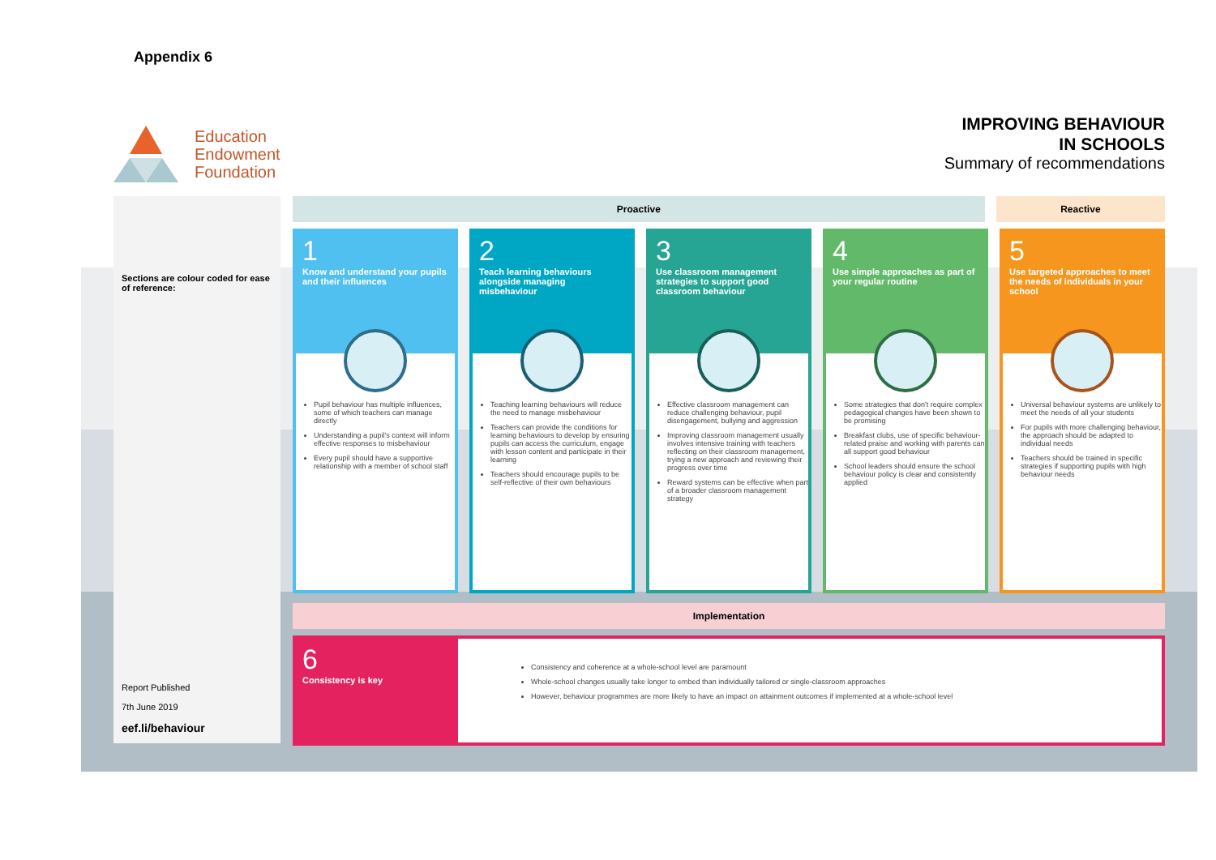Appendix 6
Education
Endowment
Foundation
IMPROVING BEHAVIOUR
IN SCHOOLS
Summary of recommendations
Sections are colour coded for ease of reference:
Report Published
7th June 2019
eef.li/behaviour
Proactive Reactive
1
Know and understand your pupils and their influences
Pupil behaviour has multiple influences, some of which teachers can manage directly
Understanding a pupil's context will inform effective responses to misbehaviour
Every pupil should have a supportive relationship with a member of school staff
2
Teach learning behaviours alongside managing misbehaviour
Teaching learning behaviours will reduce the need to manage misbehaviour
Teachers can provide the conditions for learning behaviours to develop by ensuring pupils can access the curriculum, engage with lesson content and participate in their learning
Teachers should encourage pupils to be self-reflective of their own behaviours
3
Use classroom management strategies to support good classroom behaviour
Effective classroom management can reduce challenging behaviour, pupil disengagement, bullying and aggression
Improving classroom management usually involves intensive training with teachers reflecting on their classroom management, trying a new approach and reviewing their progress over time
Reward systems can be effective when part of a broader classroom management strategy
4
Use simple approaches as part of your regular routine
Some strategies that don't require complex pedagogical changes have been shown to be promising
Breakfast clubs, use of specific behaviour-related praise and working with parents can all support good behaviour
School leaders should ensure the school behaviour policy is clear and consistently applied
5
Use targeted approaches to meet the needs of individuals in your school
Universal behaviour systems are unlikely to meet the needs of all your students
For pupils with more challenging behaviour, the approach should be adapted to individual needs
Teachers should be trained in specific strategies if supporting pupils with high behaviour needs
Implementation
6
Consistency is key
Consistency and coherence at a whole-school level are paramount
Whole-school changes usually take longer to embed than individually tailored or single-classroom approaches
However, behaviour programmes are more likely to have an impact on attainment outcomes if implemented at a whole-school level